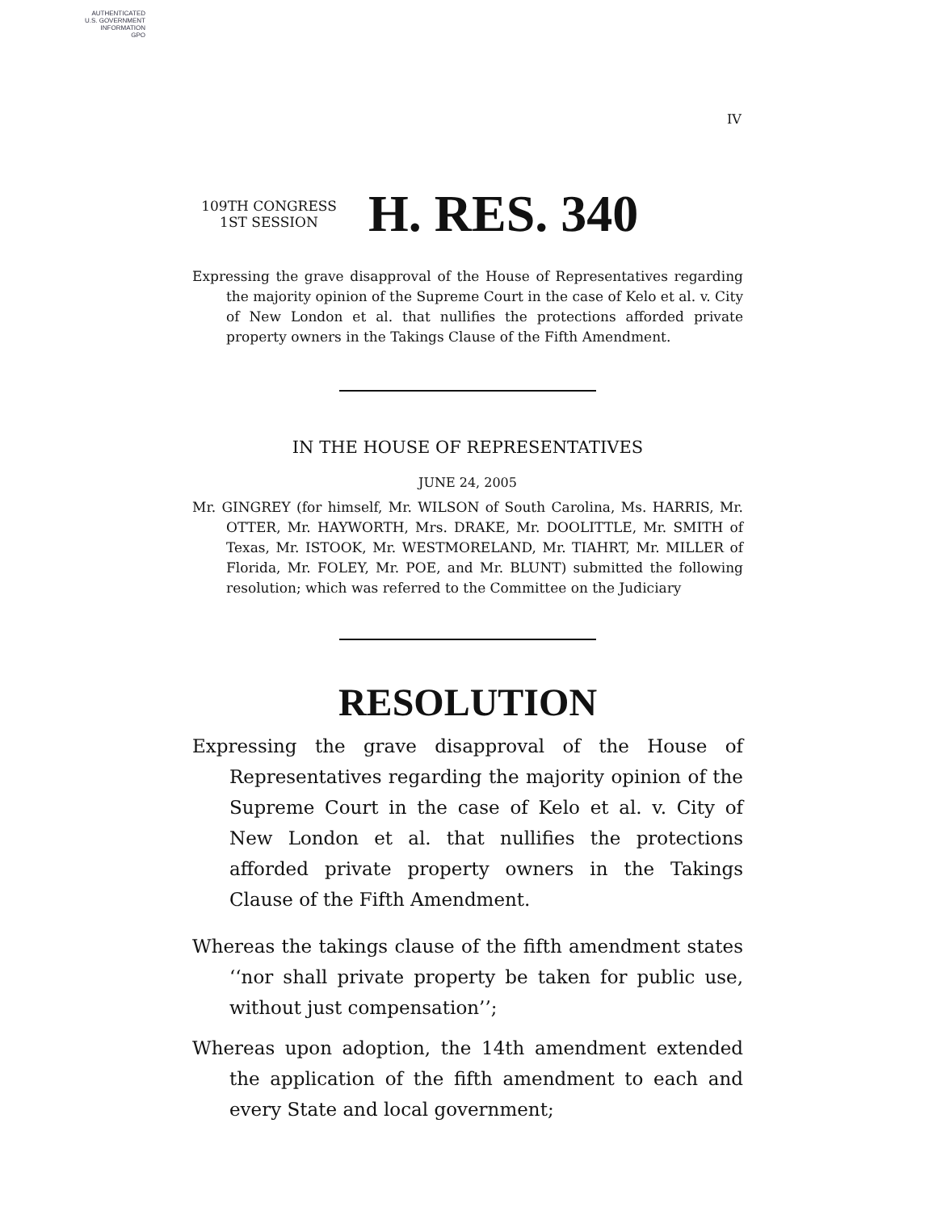AUTHENTICATED
U.S. GOVERNMENT
INFORMATION
GPO
IV
109TH CONGRESS
1ST SESSION
H. RES. 340
Expressing the grave disapproval of the House of Representatives regarding the majority opinion of the Supreme Court in the case of Kelo et al. v. City of New London et al. that nullifies the protections afforded private property owners in the Takings Clause of the Fifth Amendment.
IN THE HOUSE OF REPRESENTATIVES
JUNE 24, 2005
Mr. GINGREY (for himself, Mr. WILSON of South Carolina, Ms. HARRIS, Mr. OTTER, Mr. HAYWORTH, Mrs. DRAKE, Mr. DOOLITTLE, Mr. SMITH of Texas, Mr. ISTOOK, Mr. WESTMORELAND, Mr. TIAHRT, Mr. MILLER of Florida, Mr. FOLEY, Mr. POE, and Mr. BLUNT) submitted the following resolution; which was referred to the Committee on the Judiciary
RESOLUTION
Expressing the grave disapproval of the House of Representatives regarding the majority opinion of the Supreme Court in the case of Kelo et al. v. City of New London et al. that nullifies the protections afforded private property owners in the Takings Clause of the Fifth Amendment.
Whereas the takings clause of the fifth amendment states ‘‘nor shall private property be taken for public use, without just compensation’’;
Whereas upon adoption, the 14th amendment extended the application of the fifth amendment to each and every State and local government;